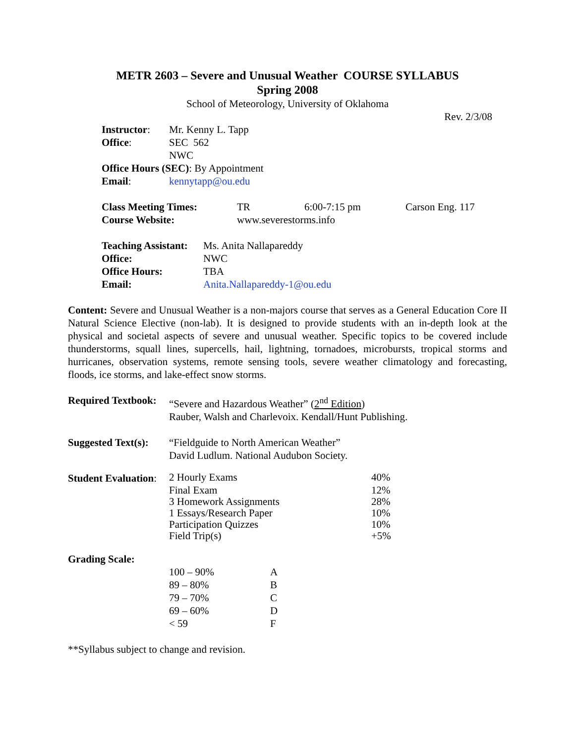METR 2603 – Severe and Unusual Weather COURSE SYLLABUS
Spring 2008
School of Meteorology, University of Oklahoma
Rev. 2/3/08
| Instructor : | Mr. Kenny L. Tapp |
| Office : | SEC 562 |
| | NWC |
| Office Hours (SEC) : By Appointment | |
| Email : | kennytapp@ou.edu |
| Class Meeting Times: | TR | 6:00-7:15 pm | Carson Eng. 117 |
| Course Website: | www.severestorms.info | | |
| Teaching Assistant: | Ms. Anita Nallapareddy |
| Office: | NWC |
| Office Hours: | TBA |
| Email: | Anita.Nallapareddy-1@ou.edu |
Content: Severe and Unusual Weather is a non-majors course that serves as a General Education Core II Natural Science Elective (non-lab). It is designed to provide students with an in-depth look at the physical and societal aspects of severe and unusual weather. Specific topics to be covered include thunderstorms, squall lines, supercells, hail, lightning, tornadoes, microbursts, tropical storms and hurricanes, observation systems, remote sensing tools, severe weather climatology and forecasting, floods, ice storms, and lake-effect snow storms.
| Required Textbook: | “Severe and Hazardous Weather” ( 2<sup>nd</sup> Edition ) Rauber, Walsh and Charlevoix. Kendall/Hunt Publishing. |
| Suggested Text(s): | “Fieldguide to North American Weather” David Ludlum. National Audubon Society. |
| Student Evaluation : | 2 Hourly Exams | 40% |
| | Final Exam | 12% |
| | 3 Homework Assignments | 28% |
| | 1 Essays/Research Paper | 10% |
| | Participation Quizzes | 10% |
| | Field Trip(s) | +5% |
Grading Scale:
| | 100 – 90% | A |
| | 89 – 80% | B |
| | 79 – 70% | C |
| | 69 – 60% | D |
| | < 59 | F |
**Syllabus subject to change and revision.